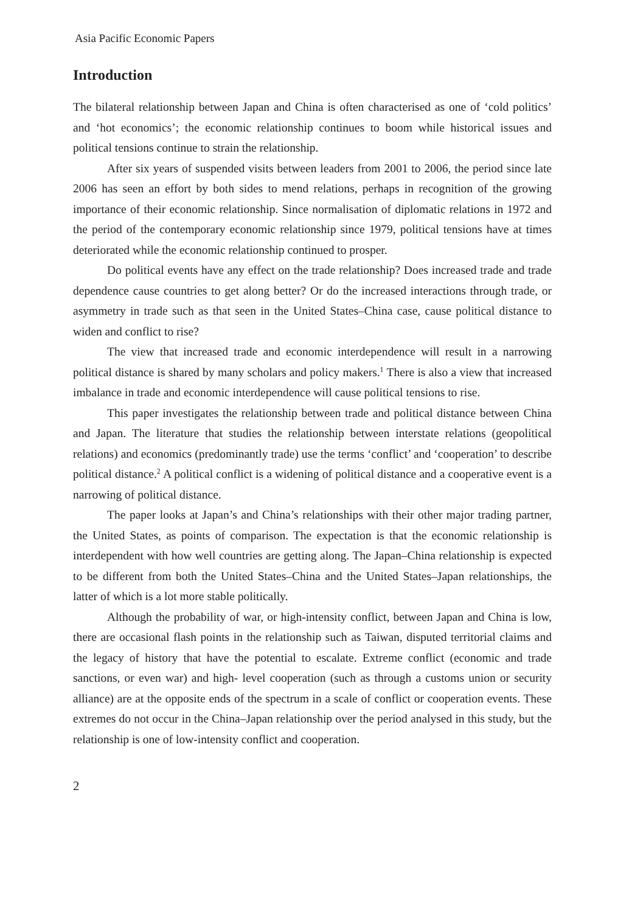Asia Pacific Economic Papers
Introduction
The bilateral relationship between Japan and China is often characterised as one of ‘cold politics’ and ‘hot economics’; the economic relationship continues to boom while historical issues and political tensions continue to strain the relationship.
After six years of suspended visits between leaders from 2001 to 2006, the period since late 2006 has seen an effort by both sides to mend relations, perhaps in recognition of the growing importance of their economic relationship. Since normalisation of diplomatic relations in 1972 and the period of the contemporary economic relationship since 1979, political tensions have at times deteriorated while the economic relationship continued to prosper.
Do political events have any effect on the trade relationship? Does increased trade and trade dependence cause countries to get along better? Or do the increased interactions through trade, or asymmetry in trade such as that seen in the United States–China case, cause political distance to widen and conflict to rise?
The view that increased trade and economic interdependence will result in a narrowing political distance is shared by many scholars and policy makers.<sup>1</sup> There is also a view that increased imbalance in trade and economic interdependence will cause political tensions to rise.
This paper investigates the relationship between trade and political distance between China and Japan. The literature that studies the relationship between interstate relations (geopolitical relations) and economics (predominantly trade) use the terms ‘conflict’ and ‘cooperation’ to describe political distance.<sup>2</sup> A political conflict is a widening of political distance and a cooperative event is a narrowing of political distance.
The paper looks at Japan’s and China’s relationships with their other major trading partner, the United States, as points of comparison. The expectation is that the economic relationship is interdependent with how well countries are getting along. The Japan–China relationship is expected to be different from both the United States–China and the United States–Japan relationships, the latter of which is a lot more stable politically.
Although the probability of war, or high-intensity conflict, between Japan and China is low, there are occasional flash points in the relationship such as Taiwan, disputed territorial claims and the legacy of history that have the potential to escalate. Extreme conflict (economic and trade sanctions, or even war) and high- level cooperation (such as through a customs union or security alliance) are at the opposite ends of the spectrum in a scale of conflict or cooperation events. These extremes do not occur in the China–Japan relationship over the period analysed in this study, but the relationship is one of low-intensity conflict and cooperation.
2